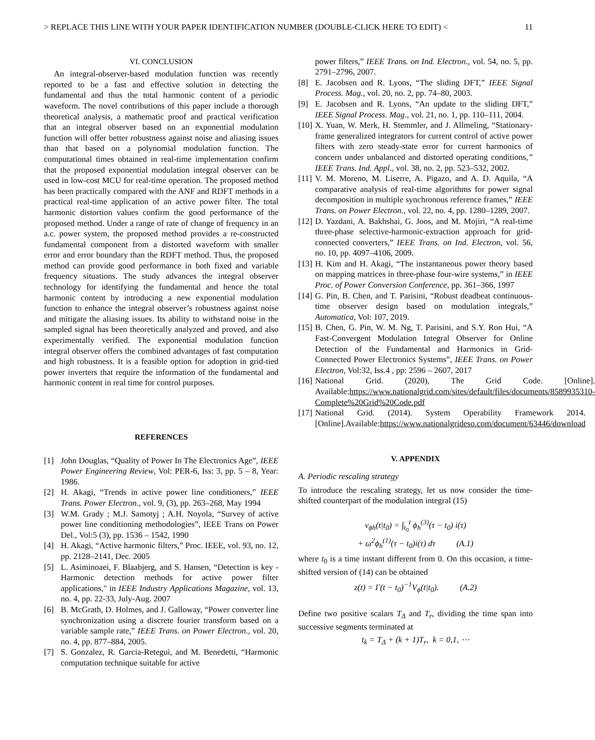> REPLACE THIS LINE WITH YOUR PAPER IDENTIFICATION NUMBER (DOUBLE-CLICK HERE TO EDIT) < 11
VI. CONCLUSION
An integral-observer-based modulation function was recently reported to be a fast and effective solution in detecting the fundamental and thus the total harmonic content of a periodic waveform. The novel contributions of this paper include a thorough theoretical analysis, a mathematic proof and practical verification that an integral observer based on an exponential modulation function will offer better robustness against noise and aliasing issues than that based on a polynomial modulation function. The computational times obtained in real-time implementation confirm that the proposed exponential modulation integral observer can be used in low-cost MCU for real-time operation. The proposed method has been practically compared with the ANF and RDFT methods in a practical real-time application of an active power filter. The total harmonic distortion values confirm the good performance of the proposed method. Under a range of rate of change of frequency in an a.c. power system, the proposed method provides a re-constructed fundamental component from a distorted waveform with smaller error and error boundary than the RDFT method. Thus, the proposed method can provide good performance in both fixed and variable frequency situations. The study advances the integral observer technology for identifying the fundamental and hence the total harmonic content by introducing a new exponential modulation function to enhance the integral observer’s robustness against noise and mitigate the aliasing issues. Its ability to withstand noise in the sampled signal has been theoretically analyzed and proved, and also experimentally verified. The exponential modulation function integral observer offers the combined advantages of fast computation and high robustness. It is a feasible option for adoption in grid-tied power inverters that require the information of the fundamental and harmonic content in real time for control purposes.
REFERENCES
[1] John Douglas, “Quality of Power In The Electronics Age”, IEEE Power Engineering Review, Vol: PER-6, Iss: 3, pp. 5 – 8, Year: 1986.
[2] H. Akagi, “Trends in active power line conditioners,” IEEE Trans. Power Electron., vol. 9, (3), pp. 263–268, May 1994
[3] W.M. Grady ; M.J. Samotyj ; A.H. Noyola, “Survey of active power line conditioning methodologies”, IEEE Trans on Power Del., Vol:5 (3), pp. 1536 – 1542, 1990
[4] H. Akagi, “Active harmonic filters,” Proc. IEEE, vol. 93, no. 12, pp. 2128–2141, Dec. 2005
[5] L. Asiminoaei, F. Blaabjerg, and S. Hansen, “Detection is key - Harmonic detection methods for active power filter applications," in IEEE Industry Applications Magazine, vol. 13, no. 4, pp. 22-33, July-Aug. 2007
[6] B. McGrath, D. Holmes, and J. Galloway, “Power converter line synchronization using a discrete fourier transform based on a variable sample rate,” IEEE Trans. on Power Electron., vol. 20, no. 4, pp. 877–884, 2005.
[7] S. Gonzalez, R. Garcia-Retegui, and M. Benedetti, “Harmonic computation technique suitable for active
power filters,” IEEE Trans. on Ind. Electron., vol. 54, no. 5, pp. 2791–2796, 2007.
[8] E. Jacobsen and R. Lyons, “The sliding DFT,” IEEE Signal Process. Mag., vol. 20, no. 2, pp. 74–80, 2003.
[9] E. Jacobsen and R. Lyons, “An update to the sliding DFT,” IEEE Signal Process. Mag., vol. 21, no. 1, pp. 110–111, 2004.
[10] X. Yuan, W. Merk, H. Stemmler, and J. Allmeling, “Stationary-frame generalized integrators for current control of active power filters with zero steady-state error for current harmonics of concern under unbalanced and distorted operating conditions,” IEEE Trans. Ind. Appl., vol. 38, no. 2, pp. 523–532, 2002.
[11] V. M. Moreno, M. Liserre, A. Pigazo, and A. D. Aquila, “A comparative analysis of real-time algorithms for power signal decomposition in multiple synchronous reference frames,” IEEE Trans. on Power Electron., vol. 22, no. 4, pp. 1280–1289, 2007.
[12] D. Yazdani, A. Bakhshai, G. Joos, and M. Mojiri, “A real-time three-phase selective-harmonic-extraction approach for grid-connected converters,” IEEE Trans. on Ind. Electron, vol. 56, no. 10, pp. 4097–4106, 2009.
[13] H. Kim and H. Akagi, “The instantaneous power theory based on mapping matrices in three-phase four-wire systems,” in IEEE Proc. of Power Conversion Conference, pp. 361–366, 1997
[14] G. Pin, B. Chen, and T. Parisini, “Robust deadbeat continuous-time observer design based on modulation integrals,” Automatica, Vol: 107, 2019.
[15] B. Chen, G. Pin, W. M. Ng, T. Parisini, and S.Y. Ron Hui, “A Fast-Convergent Modulation Integral Observer for Online Detection of the Fundamental and Harmonics in Grid-Connected Power Electronics Systems”, IEEE Trans. on Power Electron, Vol:32, Iss.4 , pp: 2596 – 2607, 2017
[16] National Grid. (2020), The Grid Code. [Online]. Available:https://www.nationalgrid.com/sites/default/files/documents/8589935310-Complete%20Grid%20Code.pdf
[17] National Grid. (2014). System Operability Framework 2014.[Online].Available:https://www.nationalgrideso.com/document/63446/download
V. APPENDIX
A. Periodic rescaling strategy
To introduce the rescaling strategy, let us now consider the time-shifted counterpart of the modulation integral (15)
v<sub>ϕh</sub>(t|t<sub>0</sub>) = ∫<sub>t<sub>0</sub></sub><sup>t</sup> ϕ<sub>h</sub><sup>(3)</sup>(τ − t<sub>0</sub>) i(τ)
+ ω<sup>2</sup>ϕ<sub>h</sub><sup>(1)</sup>(τ − t<sub>0</sub>)i(τ) dτ (A.1)
where t<sub>0</sub> is a time instant different from 0. On this occasion, a time-shifted version of (14) can be obtained
z(t) = Γ(t − t<sub>0</sub>)<sup>−1</sup>V<sub>ϕ</sub>(t|t<sub>0</sub>). (A.2)
Define two positive scalars T<sub>Δ</sub> and T<sub>r</sub>, dividing the time span into successive segments terminated at
t<sub>k</sub> = T<sub>Δ</sub> + (k + 1)T<sub>r</sub>, k = 0,1, ⋯